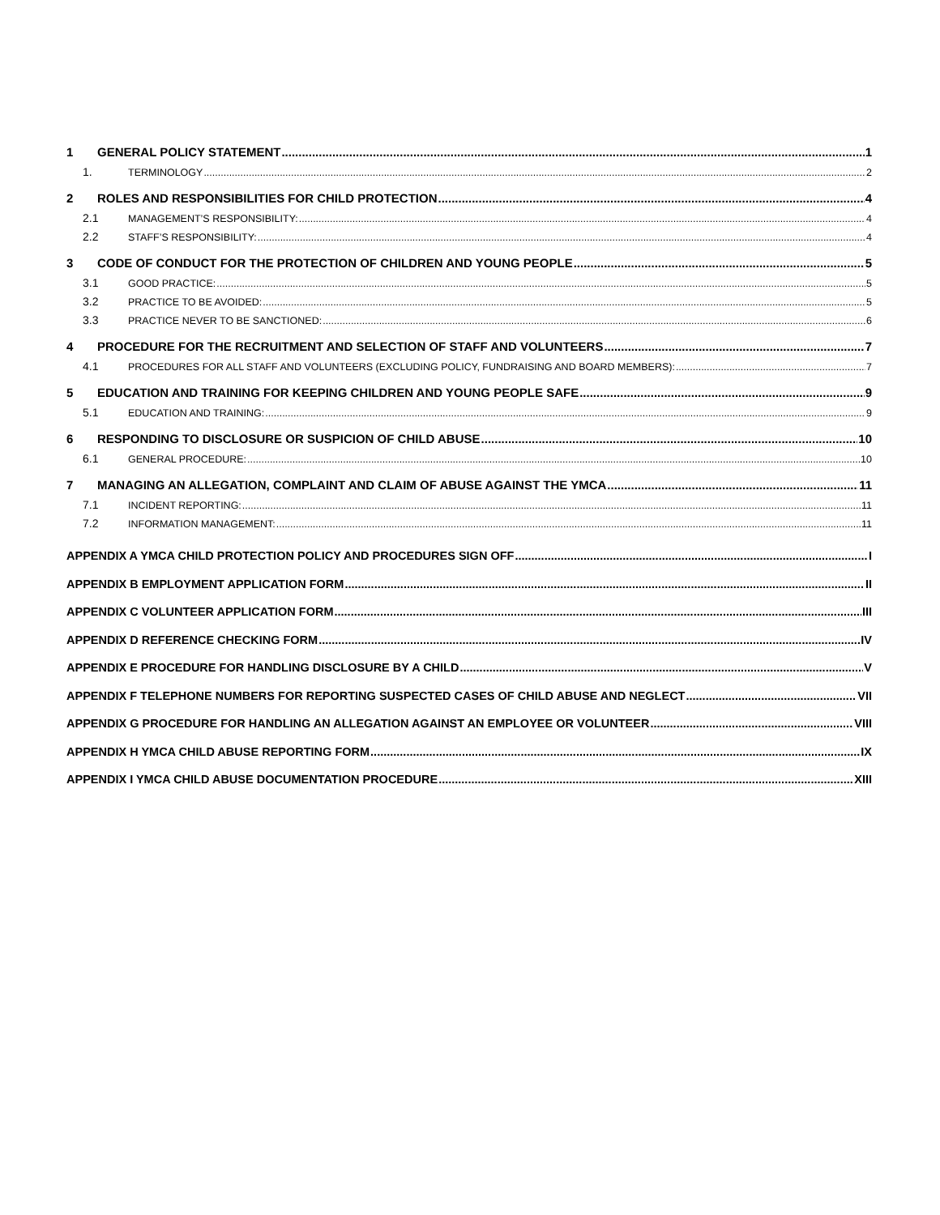1 GENERAL POLICY STATEMENT 1
1. TERMINOLOGY 2
2 ROLES AND RESPONSIBILITIES FOR CHILD PROTECTION 4
2.1 MANAGEMENT’S RESPONSIBILITY: 4
2.2 STAFF’S RESPONSIBILITY: 4
3 CODE OF CONDUCT FOR THE PROTECTION OF CHILDREN AND YOUNG PEOPLE 5
3.1 GOOD PRACTICE: 5
3.2 PRACTICE TO BE AVOIDED: 5
3.3 PRACTICE NEVER TO BE SANCTIONED: 6
4 PROCEDURE FOR THE RECRUITMENT AND SELECTION OF STAFF AND VOLUNTEERS 7
4.1 PROCEDURES FOR ALL STAFF AND VOLUNTEERS (EXCLUDING POLICY, FUNDRAISING AND BOARD MEMBERS): 7
5 EDUCATION AND TRAINING FOR KEEPING CHILDREN AND YOUNG PEOPLE SAFE 9
5.1 EDUCATION AND TRAINING: 9
6 RESPONDING TO DISCLOSURE OR SUSPICION OF CHILD ABUSE 10
6.1 GENERAL PROCEDURE: 10
7 MANAGING AN ALLEGATION, COMPLAINT AND CLAIM OF ABUSE AGAINST THE YMCA 11
7.1 INCIDENT REPORTING: 11
7.2 INFORMATION MANAGEMENT: 11
APPENDIX A YMCA CHILD PROTECTION POLICY AND PROCEDURES SIGN OFF I
APPENDIX B EMPLOYMENT APPLICATION FORM II
APPENDIX C VOLUNTEER APPLICATION FORM III
APPENDIX D REFERENCE CHECKING FORM IV
APPENDIX E PROCEDURE FOR HANDLING DISCLOSURE BY A CHILD V
APPENDIX F TELEPHONE NUMBERS FOR REPORTING SUSPECTED CASES OF CHILD ABUSE AND NEGLECT VII
APPENDIX G PROCEDURE FOR HANDLING AN ALLEGATION AGAINST AN EMPLOYEE OR VOLUNTEER VIII
APPENDIX H YMCA CHILD ABUSE REPORTING FORM IX
APPENDIX I YMCA CHILD ABUSE DOCUMENTATION PROCEDURE XIII